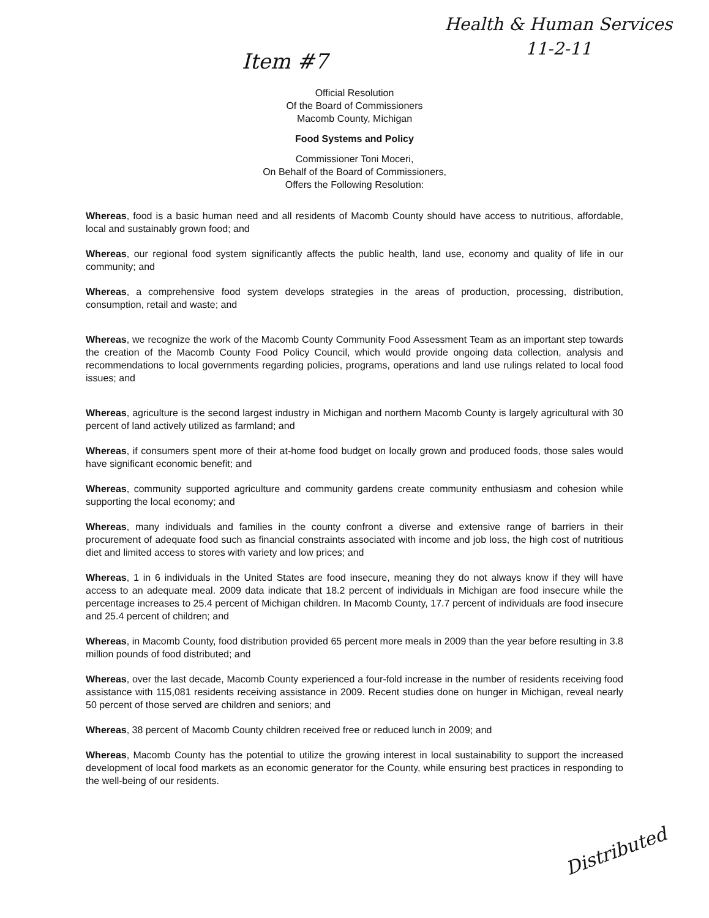Item #7
Health & Human Services
11-2-11
Official Resolution
Of the Board of Commissioners
Macomb County, Michigan
Food Systems and Policy
Commissioner Toni Moceri,
On Behalf of the Board of Commissioners,
Offers the Following Resolution:
Whereas, food is a basic human need and all residents of Macomb County should have access to nutritious, affordable, local and sustainably grown food; and
Whereas, our regional food system significantly affects the public health, land use, economy and quality of life in our community; and
Whereas, a comprehensive food system develops strategies in the areas of production, processing, distribution, consumption, retail and waste; and
Whereas, we recognize the work of the Macomb County Community Food Assessment Team as an important step towards the creation of the Macomb County Food Policy Council, which would provide ongoing data collection, analysis and recommendations to local governments regarding policies, programs, operations and land use rulings related to local food issues; and
Whereas, agriculture is the second largest industry in Michigan and northern Macomb County is largely agricultural with 30 percent of land actively utilized as farmland; and
Whereas, if consumers spent more of their at-home food budget on locally grown and produced foods, those sales would have significant economic benefit; and
Whereas, community supported agriculture and community gardens create community enthusiasm and cohesion while supporting the local economy; and
Whereas, many individuals and families in the county confront a diverse and extensive range of barriers in their procurement of adequate food such as financial constraints associated with income and job loss, the high cost of nutritious diet and limited access to stores with variety and low prices; and
Whereas, 1 in 6 individuals in the United States are food insecure, meaning they do not always know if they will have access to an adequate meal. 2009 data indicate that 18.2 percent of individuals in Michigan are food insecure while the percentage increases to 25.4 percent of Michigan children. In Macomb County, 17.7 percent of individuals are food insecure and 25.4 percent of children; and
Whereas, in Macomb County, food distribution provided 65 percent more meals in 2009 than the year before resulting in 3.8 million pounds of food distributed; and
Whereas, over the last decade, Macomb County experienced a four-fold increase in the number of residents receiving food assistance with 115,081 residents receiving assistance in 2009. Recent studies done on hunger in Michigan, reveal nearly 50 percent of those served are children and seniors; and
Whereas, 38 percent of Macomb County children received free or reduced lunch in 2009; and
Whereas, Macomb County has the potential to utilize the growing interest in local sustainability to support the increased development of local food markets as an economic generator for the County, while ensuring best practices in responding to the well-being of our residents.
Distributed